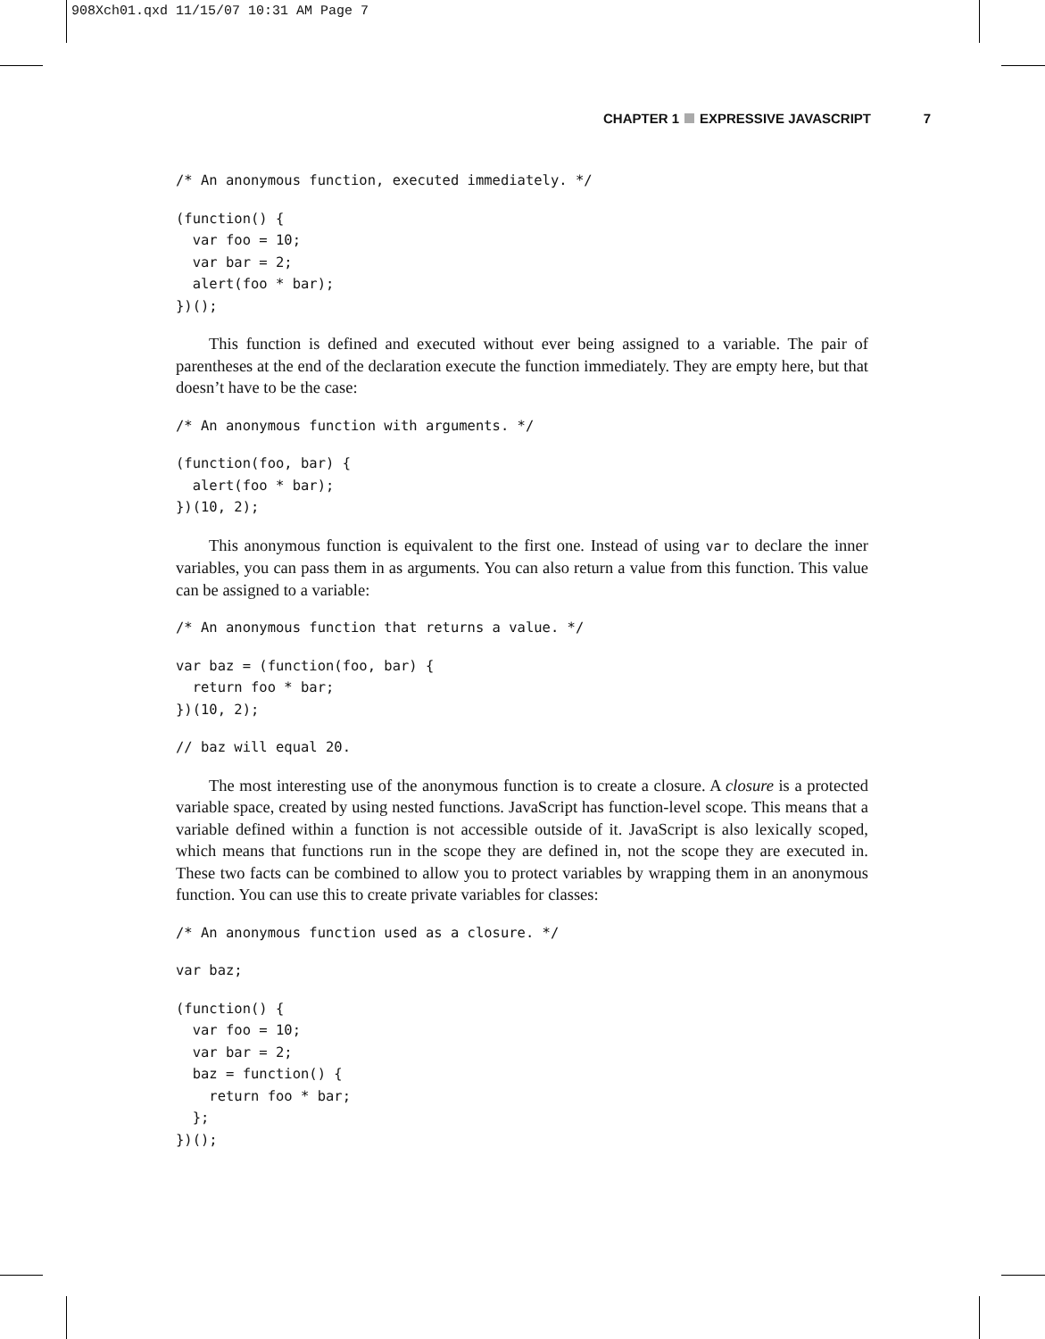908Xch01.qxd 11/15/07 10:31 AM Page 7
CHAPTER 1 EXPRESSIVE JAVASCRIPT 7
/* An anonymous function, executed immediately. */
(function() {
  var foo = 10;
  var bar = 2;
  alert(foo * bar);
})();
This function is defined and executed without ever being assigned to a variable. The pair of parentheses at the end of the declaration execute the function immediately. They are empty here, but that doesn’t have to be the case:
/* An anonymous function with arguments. */
(function(foo, bar) {
  alert(foo * bar);
})(10, 2);
This anonymous function is equivalent to the first one. Instead of using var to declare the inner variables, you can pass them in as arguments. You can also return a value from this function. This value can be assigned to a variable:
/* An anonymous function that returns a value. */
var baz = (function(foo, bar) {
  return foo * bar;
})(10, 2);
// baz will equal 20.
The most interesting use of the anonymous function is to create a closure. A closure is a protected variable space, created by using nested functions. JavaScript has function-level scope. This means that a variable defined within a function is not accessible outside of it. JavaScript is also lexically scoped, which means that functions run in the scope they are defined in, not the scope they are executed in. These two facts can be combined to allow you to protect variables by wrapping them in an anonymous function. You can use this to create private variables for classes:
/* An anonymous function used as a closure. */
var baz;
(function() {
  var foo = 10;
  var bar = 2;
  baz = function() {
    return foo * bar;
  };
})();